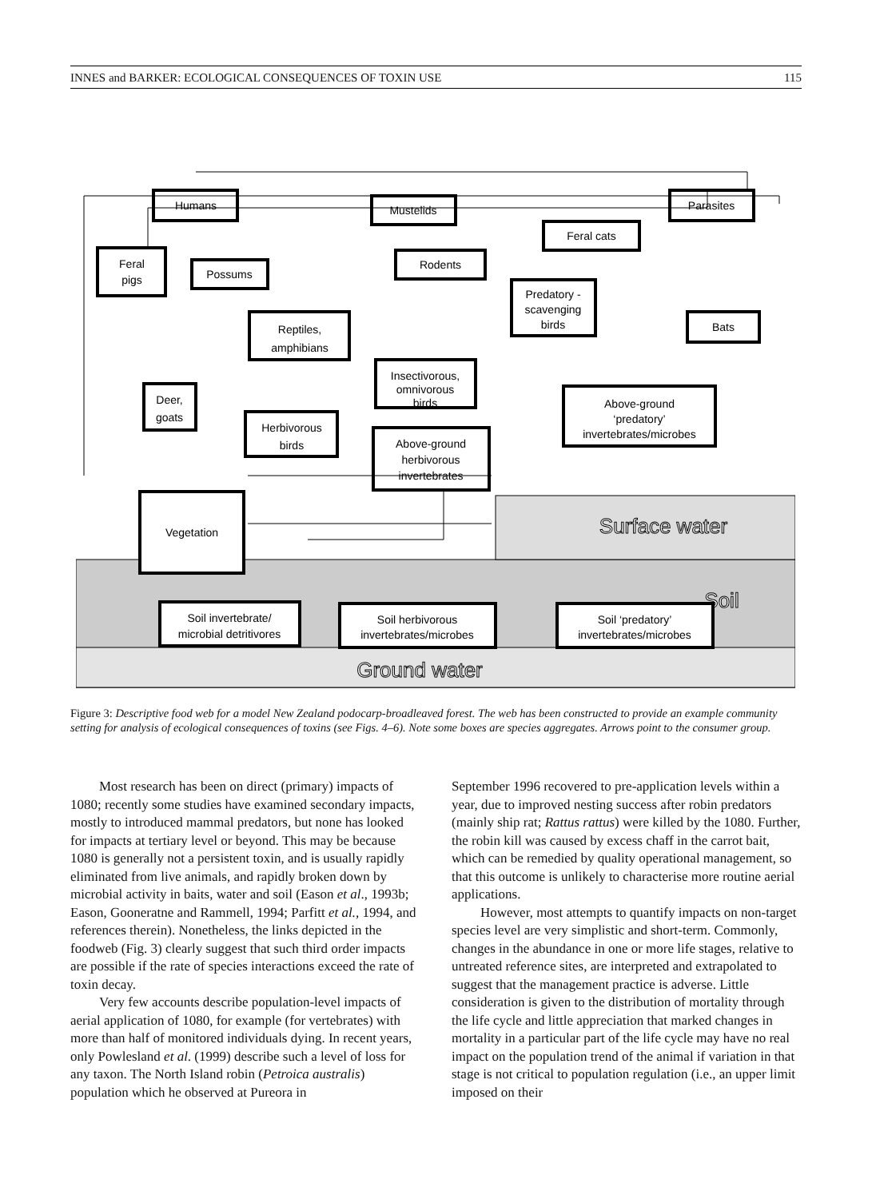INNES and BARKER: ECOLOGICAL CONSEQUENCES OF TOXIN USE 115
Surface water
Soil
Ground water
Humans
Mustelids
Parasites
Feral cats
Feral
pigs
Possums
Rodents
Predatory -
scavenging
birds
Bats
Reptiles,
amphibians
Insectivorous,
omnivorous
birds
Deer,
goats
Above-ground
‘predatory’
invertebrates/microbes
Herbivorous
birds
Above-ground
herbivorous
invertebrates
Vegetation
Soil invertebrate/
microbial detritivores
Soil herbivorous
invertebrates/microbes
Soil ‘predatory’
invertebrates/microbes
Figure 3: Descriptive food web for a model New Zealand podocarp-broadleaved forest. The web has been constructed to provide an example community setting for analysis of ecological consequences of toxins (see Figs. 4–6). Note some boxes are species aggregates. Arrows point to the consumer group.
Most research has been on direct (primary) impacts of 1080; recently some studies have examined secondary impacts, mostly to introduced mammal predators, but none has looked for impacts at tertiary level or beyond. This may be because 1080 is generally not a persistent toxin, and is usually rapidly eliminated from live animals, and rapidly broken down by microbial activity in baits, water and soil (Eason et al., 1993b; Eason, Gooneratne and Rammell, 1994; Parfitt et al., 1994, and references therein). Nonetheless, the links depicted in the foodweb (Fig. 3) clearly suggest that such third order impacts are possible if the rate of species interactions exceed the rate of toxin decay.
Very few accounts describe population-level impacts of aerial application of 1080, for example (for vertebrates) with more than half of monitored individuals dying. In recent years, only Powlesland et al. (1999) describe such a level of loss for any taxon. The North Island robin (Petroica australis) population which he observed at Pureora in
September 1996 recovered to pre-application levels within a year, due to improved nesting success after robin predators (mainly ship rat; Rattus rattus) were killed by the 1080. Further, the robin kill was caused by excess chaff in the carrot bait, which can be remedied by quality operational management, so that this outcome is unlikely to characterise more routine aerial applications.
However, most attempts to quantify impacts on non-target species level are very simplistic and short-term. Commonly, changes in the abundance in one or more life stages, relative to untreated reference sites, are interpreted and extrapolated to suggest that the management practice is adverse. Little consideration is given to the distribution of mortality through the life cycle and little appreciation that marked changes in mortality in a particular part of the life cycle may have no real impact on the population trend of the animal if variation in that stage is not critical to population regulation (i.e., an upper limit imposed on their